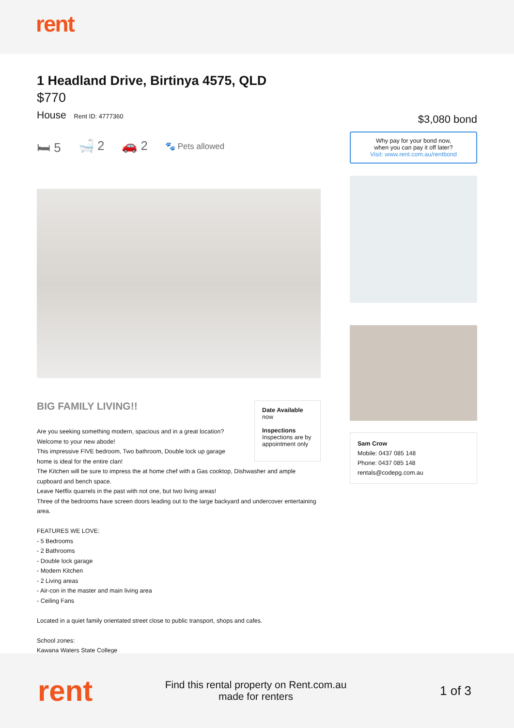rent
1 Headland Drive, Birtinya 4575, QLD
$770
House Rent ID: 4777360
🛏 5 🛁 2 🚗 2 🐾 Pets allowed
BIG FAMILY LIVING!!
Are you seeking something modern, spacious and in a great location? Welcome to your new abode!
This impressive FIVE bedroom, Two bathroom, Double lock up garage home is ideal for the entire clan!
Date Available
now
Inspections
Inspections are by appointment only
The Kitchen will be sure to impress the at home chef with a Gas cooktop, Dishwasher and ample cupboard and bench space.
Leave Netflix quarrels in the past with not one, but two living areas!
Three of the bedrooms have screen doors leading out to the large backyard and undercover entertaining area.
FEATURES WE LOVE:
- 5 Bedrooms
- 2 Bathrooms
- Double lock garage
- Modern Kitchen
- 2 Living areas
- Air-con in the master and main living area
- Ceiling Fans
Located in a quiet family orientated street close to public transport, shops and cafes.
School zones:
Kawana Waters State College
$3,080 bond
Why pay for your bond now,
when you can pay it off later?
Visit: www.rent.com.au/rentbond
Sam Crow
Mobile: 0437 085 148
Phone: 0437 085 148
rentals@codepg.com.au
rent
Find this rental property on Rent.com.au
made for renters
1 of 3